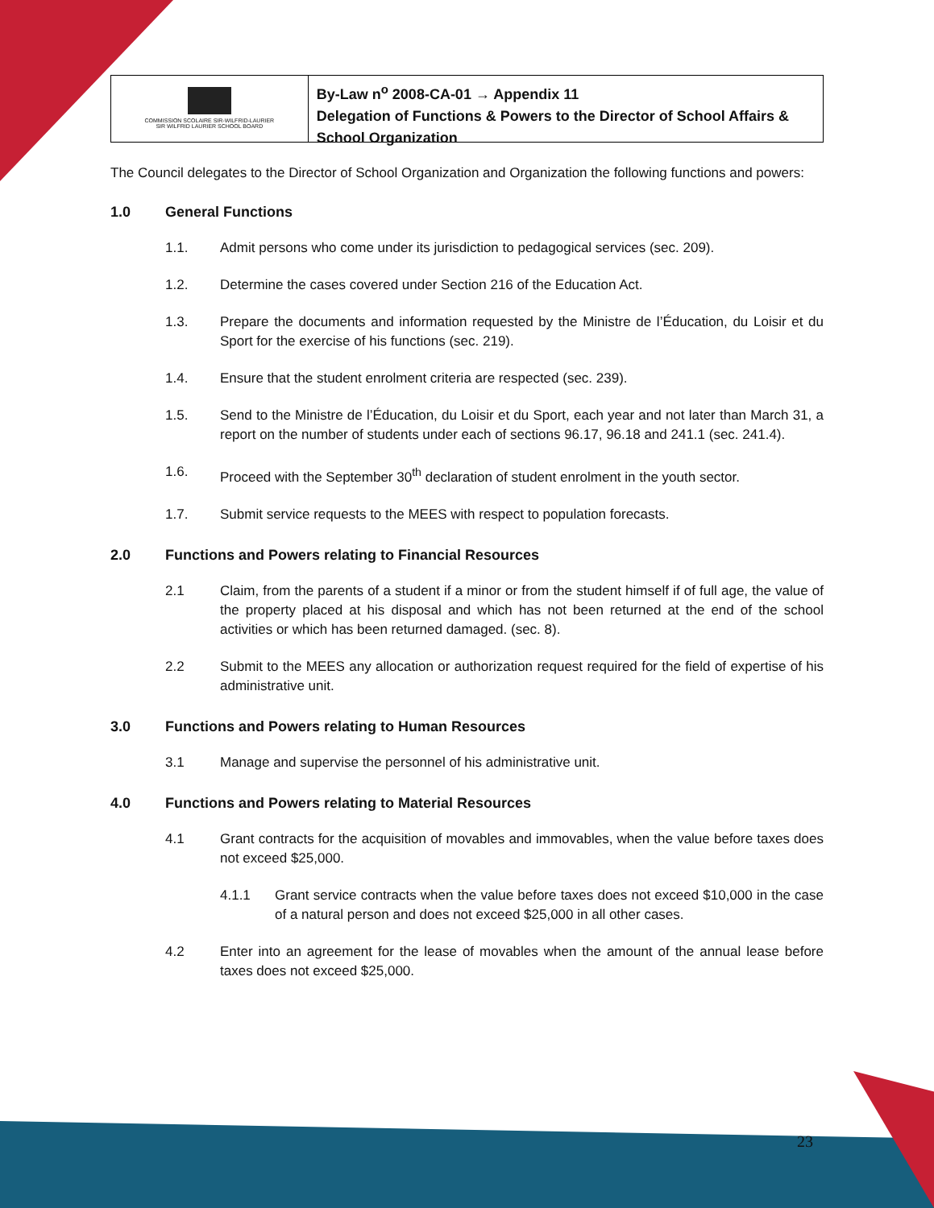COMMISSION SCOLAIRE SIR-WILFRID-LAURIER
SIR WILFRID LAURIER SCHOOL BOARD
By-Law n<sup>o</sup> 2008-CA-01 → Appendix 11
Delegation of Functions & Powers to the Director of School Affairs & School Organization
The Council delegates to the Director of School Organization and Organization the following functions and powers:
1.0 General Functions
1.1. Admit persons who come under its jurisdiction to pedagogical services (sec. 209).
1.2. Determine the cases covered under Section 216 of the Education Act.
1.3. Prepare the documents and information requested by the Ministre de l’Éducation, du Loisir et du Sport for the exercise of his functions (sec. 219).
1.4. Ensure that the student enrolment criteria are respected (sec. 239).
1.5. Send to the Ministre de l’Éducation, du Loisir et du Sport, each year and not later than March 31, a report on the number of students under each of sections 96.17, 96.18 and 241.1 (sec. 241.4).
1.6. Proceed with the September 30<sup>th</sup> declaration of student enrolment in the youth sector.
1.7. Submit service requests to the MEES with respect to population forecasts.
2.0 Functions and Powers relating to Financial Resources
2.1 Claim, from the parents of a student if a minor or from the student himself if of full age, the value of the property placed at his disposal and which has not been returned at the end of the school activities or which has been returned damaged. (sec. 8).
2.2 Submit to the MEES any allocation or authorization request required for the field of expertise of his administrative unit.
3.0 Functions and Powers relating to Human Resources
3.1 Manage and supervise the personnel of his administrative unit.
4.0 Functions and Powers relating to Material Resources
4.1 Grant contracts for the acquisition of movables and immovables, when the value before taxes does not exceed $25,000.
4.1.1 Grant service contracts when the value before taxes does not exceed $10,000 in the case of a natural person and does not exceed $25,000 in all other cases.
4.2 Enter into an agreement for the lease of movables when the amount of the annual lease before taxes does not exceed $25,000.
23